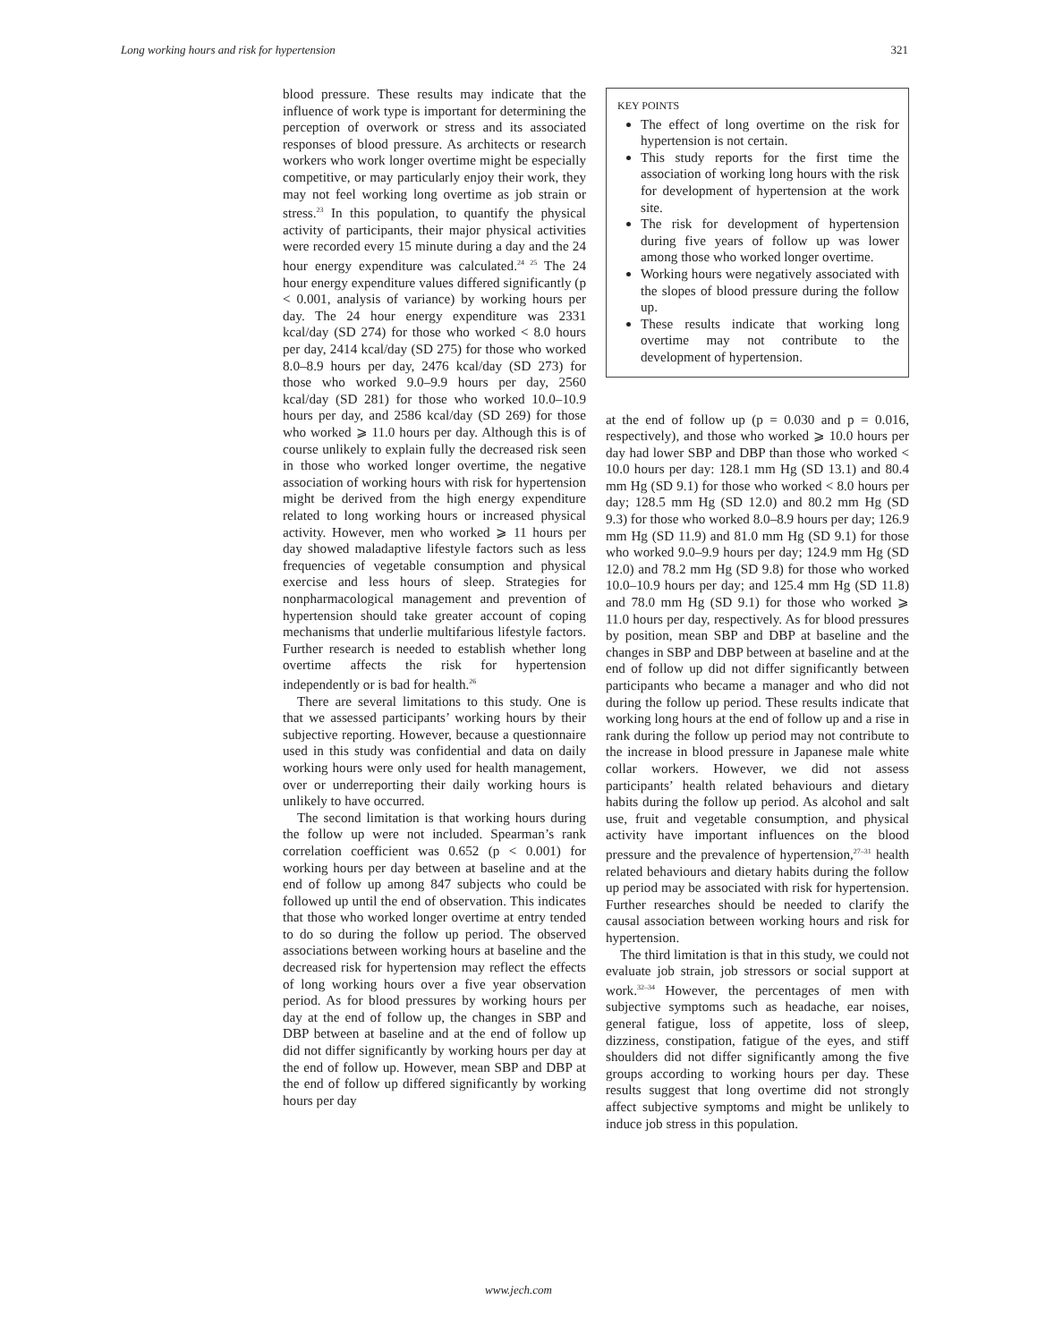Long working hours and risk for hypertension 321
blood pressure. These results may indicate that the influence of work type is important for determining the perception of overwork or stress and its associated responses of blood pressure. As architects or research workers who work longer overtime might be especially competitive, or may particularly enjoy their work, they may not feel working long overtime as job strain or stress.<sup>23</sup> In this population, to quantify the physical activity of participants, their major physical activities were recorded every 15 minute during a day and the 24 hour energy expenditure was calculated.<sup>24 25</sup> The 24 hour energy expenditure values differed significantly (p < 0.001, analysis of variance) by working hours per day. The 24 hour energy expenditure was 2331 kcal/day (SD 274) for those who worked < 8.0 hours per day, 2414 kcal/day (SD 275) for those who worked 8.0–8.9 hours per day, 2476 kcal/day (SD 273) for those who worked 9.0–9.9 hours per day, 2560 kcal/day (SD 281) for those who worked 10.0–10.9 hours per day, and 2586 kcal/day (SD 269) for those who worked ⩾ 11.0 hours per day. Although this is of course unlikely to explain fully the decreased risk seen in those who worked longer overtime, the negative association of working hours with risk for hypertension might be derived from the high energy expenditure related to long working hours or increased physical activity. However, men who worked ⩾ 11 hours per day showed maladaptive lifestyle factors such as less frequencies of vegetable consumption and physical exercise and less hours of sleep. Strategies for nonpharmacological management and prevention of hypertension should take greater account of coping mechanisms that underlie multifarious lifestyle factors. Further research is needed to establish whether long overtime affects the risk for hypertension independently or is bad for health.<sup>26</sup>
There are several limitations to this study. One is that we assessed participants’ working hours by their subjective reporting. However, because a questionnaire used in this study was confidential and data on daily working hours were only used for health management, over or underreporting their daily working hours is unlikely to have occurred.
The second limitation is that working hours during the follow up were not included. Spearman’s rank correlation coefficient was 0.652 (p < 0.001) for working hours per day between at baseline and at the end of follow up among 847 subjects who could be followed up until the end of observation. This indicates that those who worked longer overtime at entry tended to do so during the follow up period. The observed associations between working hours at baseline and the decreased risk for hypertension may reflect the effects of long working hours over a five year observation period. As for blood pressures by working hours per day at the end of follow up, the changes in SBP and DBP between at baseline and at the end of follow up did not differ significantly by working hours per day at the end of follow up. However, mean SBP and DBP at the end of follow up differed significantly by working hours per day
KEY POINTS
The effect of long overtime on the risk for hypertension is not certain.
This study reports for the first time the association of working long hours with the risk for development of hypertension at the work site.
The risk for development of hypertension during five years of follow up was lower among those who worked longer overtime.
Working hours were negatively associated with the slopes of blood pressure during the follow up.
These results indicate that working long overtime may not contribute to the development of hypertension.
at the end of follow up (p = 0.030 and p = 0.016, respectively), and those who worked ⩾ 10.0 hours per day had lower SBP and DBP than those who worked < 10.0 hours per day: 128.1 mm Hg (SD 13.1) and 80.4 mm Hg (SD 9.1) for those who worked < 8.0 hours per day; 128.5 mm Hg (SD 12.0) and 80.2 mm Hg (SD 9.3) for those who worked 8.0–8.9 hours per day; 126.9 mm Hg (SD 11.9) and 81.0 mm Hg (SD 9.1) for those who worked 9.0–9.9 hours per day; 124.9 mm Hg (SD 12.0) and 78.2 mm Hg (SD 9.8) for those who worked 10.0–10.9 hours per day; and 125.4 mm Hg (SD 11.8) and 78.0 mm Hg (SD 9.1) for those who worked ⩾ 11.0 hours per day, respectively. As for blood pressures by position, mean SBP and DBP at baseline and the changes in SBP and DBP between at baseline and at the end of follow up did not differ significantly between participants who became a manager and who did not during the follow up period. These results indicate that working long hours at the end of follow up and a rise in rank during the follow up period may not contribute to the increase in blood pressure in Japanese male white collar workers. However, we did not assess participants’ health related behaviours and dietary habits during the follow up period. As alcohol and salt use, fruit and vegetable consumption, and physical activity have important influences on the blood pressure and the prevalence of hypertension,<sup>27–31</sup> health related behaviours and dietary habits during the follow up period may be associated with risk for hypertension. Further researches should be needed to clarify the causal association between working hours and risk for hypertension.
The third limitation is that in this study, we could not evaluate job strain, job stressors or social support at work.<sup>32–34</sup> However, the percentages of men with subjective symptoms such as headache, ear noises, general fatigue, loss of appetite, loss of sleep, dizziness, constipation, fatigue of the eyes, and stiff shoulders did not differ significantly among the five groups according to working hours per day. These results suggest that long overtime did not strongly affect subjective symptoms and might be unlikely to induce job stress in this population.
www.jech.com